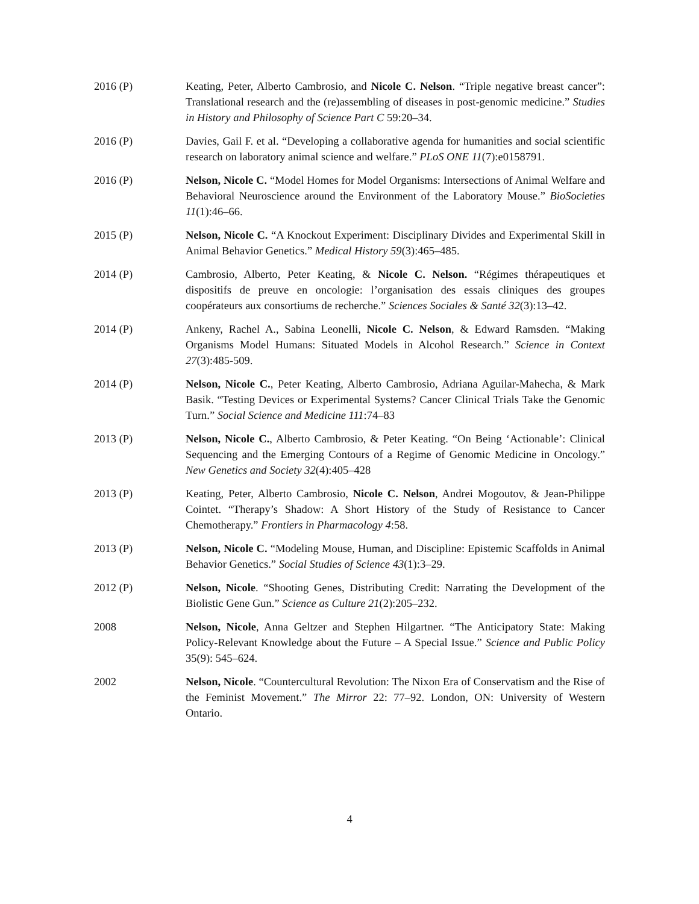2016 (P) Keating, Peter, Alberto Cambrosio, and Nicole C. Nelson. “Triple negative breast cancer”: Translational research and the (re)assembling of diseases in post-genomic medicine.” Studies in History and Philosophy of Science Part C 59:20–34.
2016 (P) Davies, Gail F. et al. “Developing a collaborative agenda for humanities and social scientific research on laboratory animal science and welfare.” PLoS ONE 11(7):e0158791.
2016 (P) Nelson, Nicole C. “Model Homes for Model Organisms: Intersections of Animal Welfare and Behavioral Neuroscience around the Environment of the Laboratory Mouse.” BioSocieties 11(1):46–66.
2015 (P) Nelson, Nicole C. “A Knockout Experiment: Disciplinary Divides and Experimental Skill in Animal Behavior Genetics.” Medical History 59(3):465–485.
2014 (P) Cambrosio, Alberto, Peter Keating, & Nicole C. Nelson. “Régimes thérapeutiques et dispositifs de preuve en oncologie: l’organisation des essais cliniques des groupes coopérateurs aux consortiums de recherche.” Sciences Sociales & Santé 32(3):13–42.
2014 (P) Ankeny, Rachel A., Sabina Leonelli, Nicole C. Nelson, & Edward Ramsden. “Making Organisms Model Humans: Situated Models in Alcohol Research.” Science in Context 27(3):485-509.
2014 (P) Nelson, Nicole C., Peter Keating, Alberto Cambrosio, Adriana Aguilar-Mahecha, & Mark Basik. “Testing Devices or Experimental Systems? Cancer Clinical Trials Take the Genomic Turn.” Social Science and Medicine 111:74–83
2013 (P) Nelson, Nicole C., Alberto Cambrosio, & Peter Keating. “On Being ‘Actionable’: Clinical Sequencing and the Emerging Contours of a Regime of Genomic Medicine in Oncology.” New Genetics and Society 32(4):405–428
2013 (P) Keating, Peter, Alberto Cambrosio, Nicole C. Nelson, Andrei Mogoutov, & Jean-Philippe Cointet. “Therapy’s Shadow: A Short History of the Study of Resistance to Cancer Chemotherapy.” Frontiers in Pharmacology 4:58.
2013 (P) Nelson, Nicole C. “Modeling Mouse, Human, and Discipline: Epistemic Scaffolds in Animal Behavior Genetics.” Social Studies of Science 43(1):3–29.
2012 (P) Nelson, Nicole. “Shooting Genes, Distributing Credit: Narrating the Development of the Biolistic Gene Gun.” Science as Culture 21(2):205–232.
2008 Nelson, Nicole, Anna Geltzer and Stephen Hilgartner. “The Anticipatory State: Making Policy-Relevant Knowledge about the Future – A Special Issue.” Science and Public Policy 35(9): 545–624.
2002 Nelson, Nicole. “Countercultural Revolution: The Nixon Era of Conservatism and the Rise of the Feminist Movement.” The Mirror 22: 77–92. London, ON: University of Western Ontario.
4